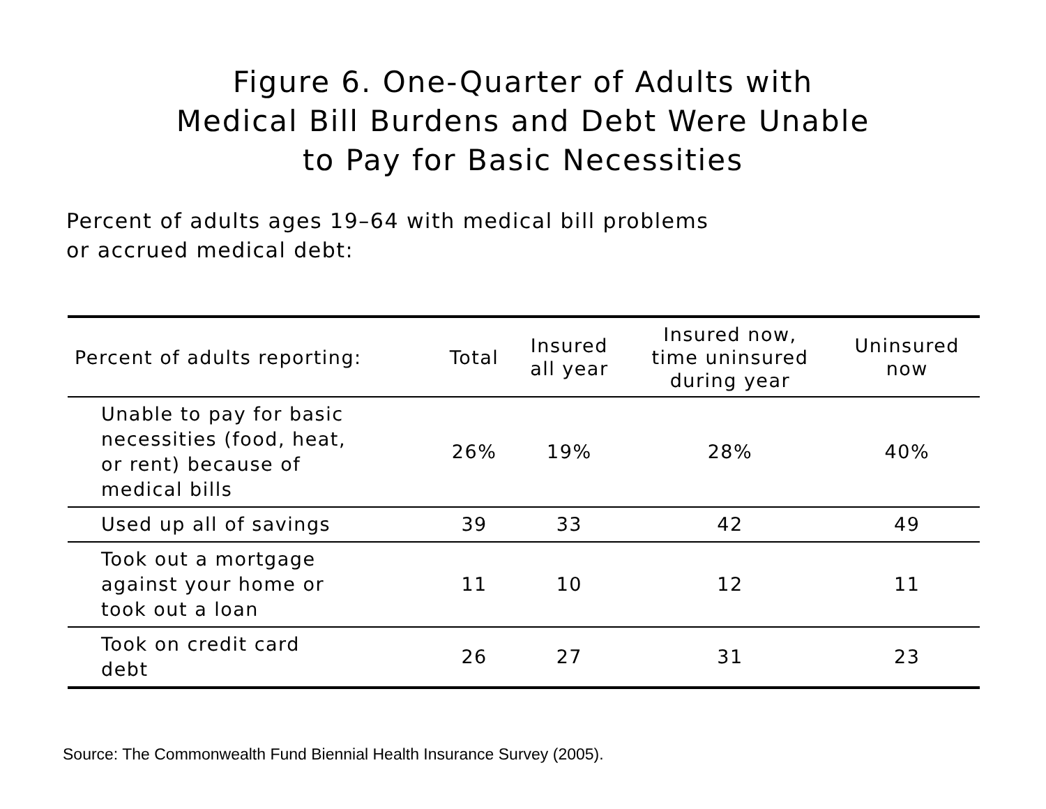Figure 6. One-Quarter of Adults with
Medical Bill Burdens and Debt Were Unable
to Pay for Basic Necessities
Percent of adults ages 19–64 with medical bill problems
or accrued medical debt:
| Percent of adults reporting: | Total | Insured all year | Insured now, time uninsured during year | Uninsured now |
| --- | --- | --- | --- | --- |
| Unable to pay for basic necessities (food, heat, or rent) because of medical bills | 26% | 19% | 28% | 40% |
| Used up all of savings | 39 | 33 | 42 | 49 |
| Took out a mortgage against your home or took out a loan | 11 | 10 | 12 | 11 |
| Took on credit card debt | 26 | 27 | 31 | 23 |
Source: The Commonwealth Fund Biennial Health Insurance Survey (2005).